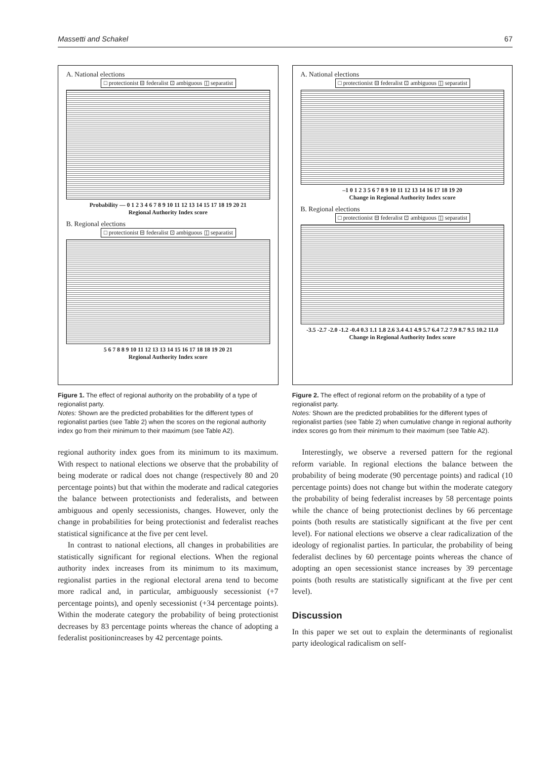Massetti and Schakel 67
A. National elections
□ protectionist ⊟ federalist ⊡ ambiguous ◫ separatist
Probability — 0 1 2 3 4 6 7 8 9 10 11 12 13 14 15 17 18 19 20 21
Regional Authority Index score
B. Regional elections
□ protectionist ⊟ federalist ⊡ ambiguous ◫ separatist
5 6 7 8 8 9 10 11 12 13 13 14 15 16 17 18 18 19 20 21
Regional Authority Index score
Figure 1. The effect of regional authority on the probability of a type of regionalist party.
Notes: Shown are the predicted probabilities for the different types of regionalist parties (see Table 2) when the scores on the regional authority index go from their minimum to their maximum (see Table A2).
regional authority index goes from its minimum to its maximum. With respect to national elections we observe that the probability of being moderate or radical does not change (respectively 80 and 20 percentage points) but that within the moderate and radical categories the balance between protectionists and federalists, and between ambiguous and openly secessionists, changes. However, only the change in probabilities for being protectionist and federalist reaches statistical significance at the five per cent level.
In contrast to national elections, all changes in probabilities are statistically significant for regional elections. When the regional authority index increases from its minimum to its maximum, regionalist parties in the regional electoral arena tend to become more radical and, in particular, ambiguously secessionist (+7 percentage points), and openly secessionist (+34 percentage points). Within the moderate category the probability of being protectionist decreases by 83 percentage points whereas the chance of adopting a federalist positionincreases by 42 percentage points.
A. National elections
□ protectionist ⊟ federalist ⊡ ambiguous ◫ separatist
–1 0 1 2 3 5 6 7 8 9 10 11 12 13 14 16 17 18 19 20
Change in Regional Authority Index score
B. Regional elections
□ protectionist ⊟ federalist ⊡ ambiguous ◫ separatist
-3.5 -2.7 -2.0 -1.2 -0.4 0.3 1.1 1.8 2.6 3.4 4.1 4.9 5.7 6.4 7.2 7.9 8.7 9.5 10.2 11.0
Change in Regional Authority Index score
Figure 2. The effect of regional reform on the probability of a type of regionalist party.
Notes: Shown are the predicted probabilities for the different types of regionalist parties (see Table 2) when cumulative change in regional authority index scores go from their minimum to their maximum (see Table A2).
Interestingly, we observe a reversed pattern for the regional reform variable. In regional elections the balance between the probability of being moderate (90 percentage points) and radical (10 percentage points) does not change but within the moderate category the probability of being federalist increases by 58 percentage points while the chance of being protectionist declines by 66 percentage points (both results are statistically significant at the five per cent level). For national elections we observe a clear radicalization of the ideology of regionalist parties. In particular, the probability of being federalist declines by 60 percentage points whereas the chance of adopting an open secessionist stance increases by 39 percentage points (both results are statistically significant at the five per cent level).
Discussion
In this paper we set out to explain the determinants of regionalist party ideological radicalism on self-